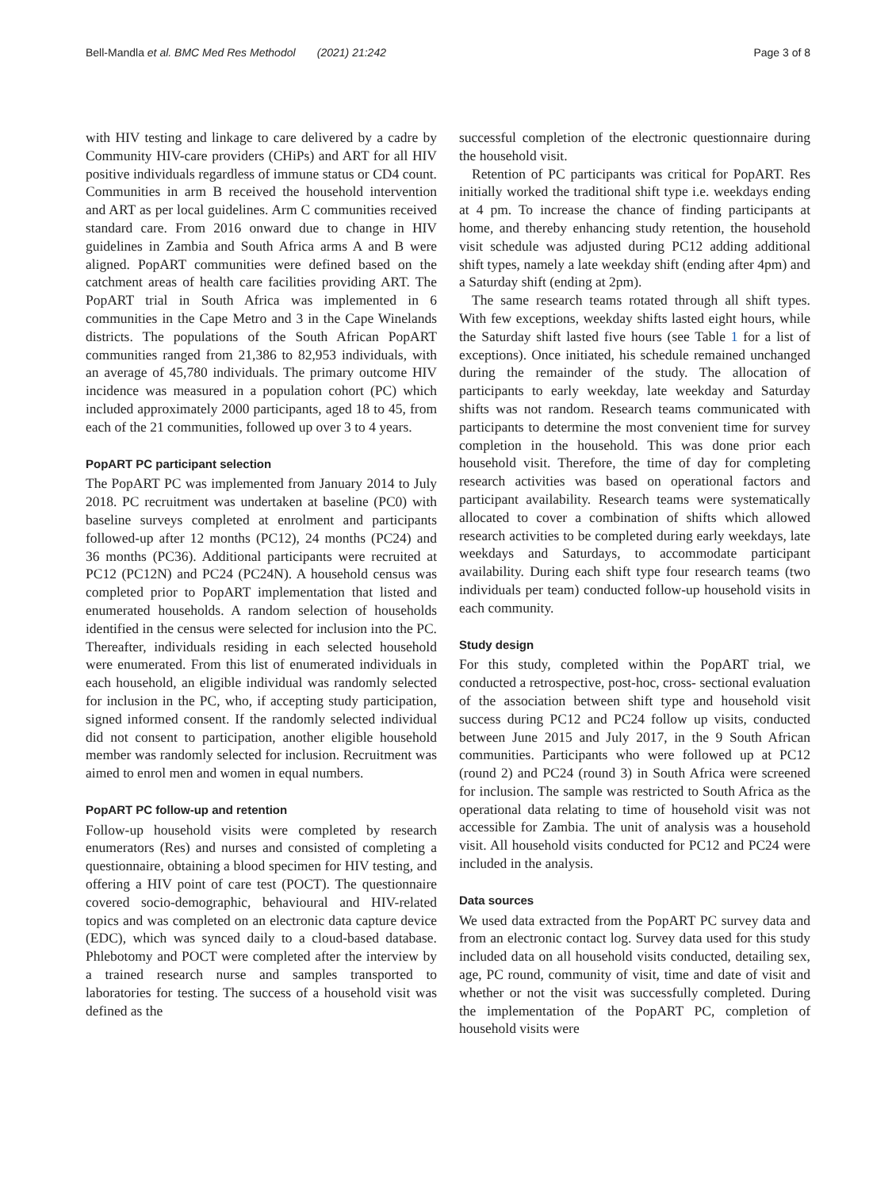Bell-Mandla et al. BMC Med Res Methodol (2021) 21:242 Page 3 of 8
with HIV testing and linkage to care delivered by a cadre by Community HIV-care providers (CHiPs) and ART for all HIV positive individuals regardless of immune status or CD4 count. Communities in arm B received the household intervention and ART as per local guidelines. Arm C communities received standard care. From 2016 onward due to change in HIV guidelines in Zambia and South Africa arms A and B were aligned. PopART communities were defined based on the catchment areas of health care facilities providing ART. The PopART trial in South Africa was implemented in 6 communities in the Cape Metro and 3 in the Cape Winelands districts. The populations of the South African PopART communities ranged from 21,386 to 82,953 individuals, with an average of 45,780 individuals. The primary outcome HIV incidence was measured in a population cohort (PC) which included approximately 2000 participants, aged 18 to 45, from each of the 21 communities, followed up over 3 to 4 years.
PopART PC participant selection
The PopART PC was implemented from January 2014 to July 2018. PC recruitment was undertaken at baseline (PC0) with baseline surveys completed at enrolment and participants followed-up after 12 months (PC12), 24 months (PC24) and 36 months (PC36). Additional participants were recruited at PC12 (PC12N) and PC24 (PC24N). A household census was completed prior to PopART implementation that listed and enumerated households. A random selection of households identified in the census were selected for inclusion into the PC. Thereafter, individuals residing in each selected household were enumerated. From this list of enumerated individuals in each household, an eligible individual was randomly selected for inclusion in the PC, who, if accepting study participation, signed informed consent. If the randomly selected individual did not consent to participation, another eligible household member was randomly selected for inclusion. Recruitment was aimed to enrol men and women in equal numbers.
PopART PC follow-up and retention
Follow-up household visits were completed by research enumerators (Res) and nurses and consisted of completing a questionnaire, obtaining a blood specimen for HIV testing, and offering a HIV point of care test (POCT). The questionnaire covered socio-demographic, behavioural and HIV-related topics and was completed on an electronic data capture device (EDC), which was synced daily to a cloud-based database. Phlebotomy and POCT were completed after the interview by a trained research nurse and samples transported to laboratories for testing. The success of a household visit was defined as the
successful completion of the electronic questionnaire during the household visit.
Retention of PC participants was critical for PopART. Res initially worked the traditional shift type i.e. weekdays ending at 4 pm. To increase the chance of finding participants at home, and thereby enhancing study retention, the household visit schedule was adjusted during PC12 adding additional shift types, namely a late weekday shift (ending after 4pm) and a Saturday shift (ending at 2pm).
The same research teams rotated through all shift types. With few exceptions, weekday shifts lasted eight hours, while the Saturday shift lasted five hours (see Table 1 for a list of exceptions). Once initiated, his schedule remained unchanged during the remainder of the study. The allocation of participants to early weekday, late weekday and Saturday shifts was not random. Research teams communicated with participants to determine the most convenient time for survey completion in the household. This was done prior each household visit. Therefore, the time of day for completing research activities was based on operational factors and participant availability. Research teams were systematically allocated to cover a combination of shifts which allowed research activities to be completed during early weekdays, late weekdays and Saturdays, to accommodate participant availability. During each shift type four research teams (two individuals per team) conducted follow-up household visits in each community.
Study design
For this study, completed within the PopART trial, we conducted a retrospective, post-hoc, cross- sectional evaluation of the association between shift type and household visit success during PC12 and PC24 follow up visits, conducted between June 2015 and July 2017, in the 9 South African communities. Participants who were followed up at PC12 (round 2) and PC24 (round 3) in South Africa were screened for inclusion. The sample was restricted to South Africa as the operational data relating to time of household visit was not accessible for Zambia. The unit of analysis was a household visit. All household visits conducted for PC12 and PC24 were included in the analysis.
Data sources
We used data extracted from the PopART PC survey data and from an electronic contact log. Survey data used for this study included data on all household visits conducted, detailing sex, age, PC round, community of visit, time and date of visit and whether or not the visit was successfully completed. During the implementation of the PopART PC, completion of household visits were